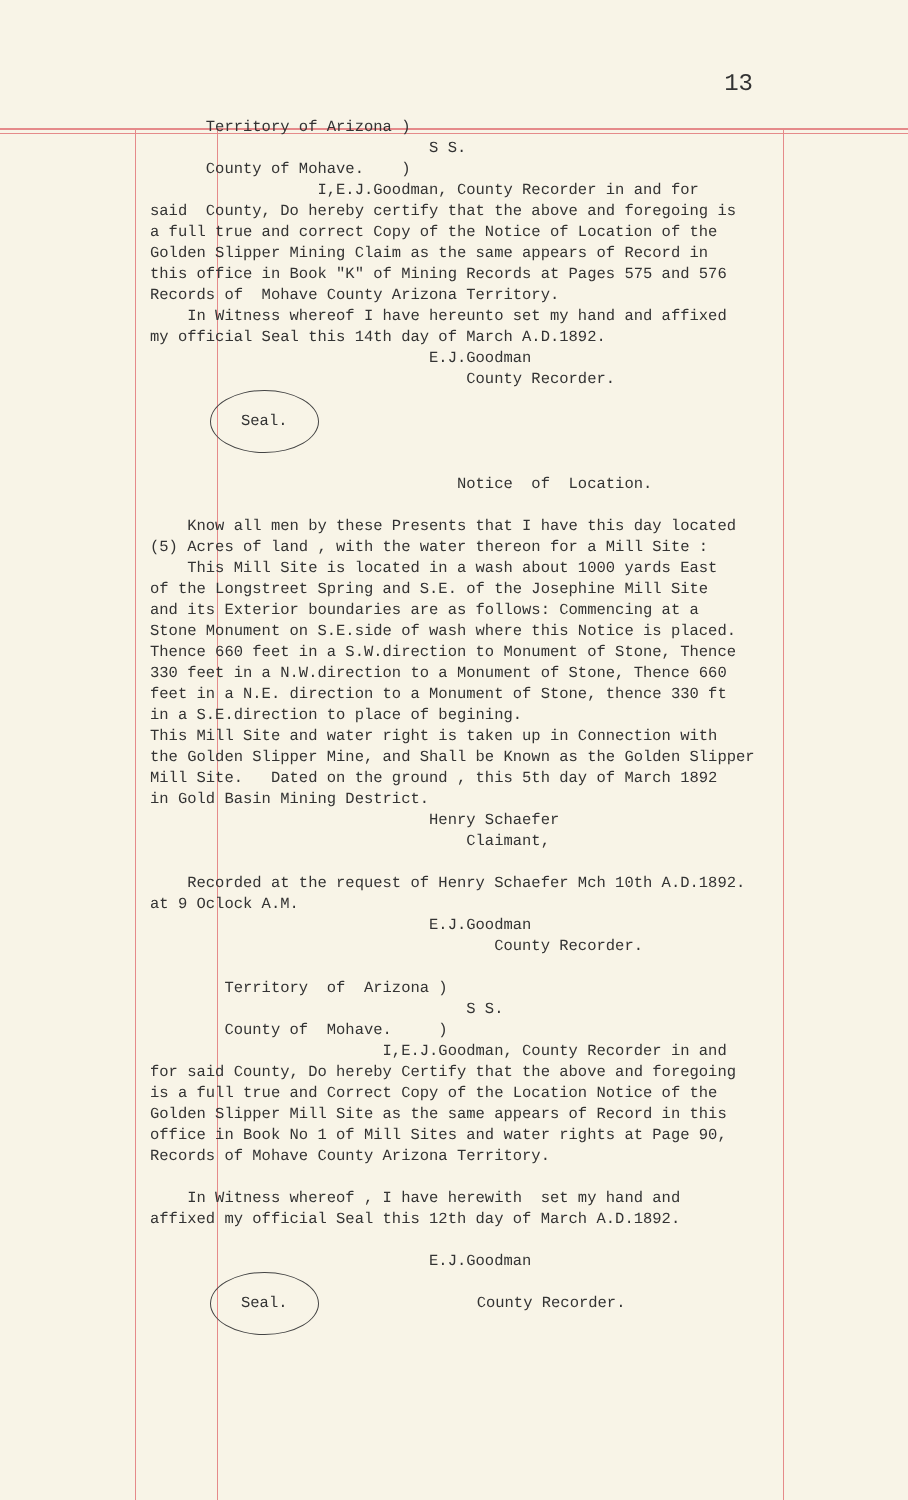13
Territory of Arizona ) S S. County of Mohave. ) I,E.J.Goodman, County Recorder in and for said County, Do hereby certify that the above and foregoing is a full true and correct Copy of the Notice of Location of the Golden Slipper Mining Claim as the same appears of Record in this office in Book "K" of Mining Records at Pages 575 and 576 Records of Mohave County Arizona Territory. In Witness whereof I have hereunto set my hand and affixed my official Seal this 14th day of March A.D.1892. E.J.Goodman County Recorder. Seal. Notice of Location. Know all men by these Presents that I have this day located (5) Acres of land , with the water thereon for a Mill Site : This Mill Site is located in a wash about 1000 yards East of the Longstreet Spring and S.E. of the Josephine Mill Site and its Exterior boundaries are as follows: Commencing at a Stone Monument on S.E.side of wash where this Notice is placed. Thence 660 feet in a S.W.direction to Monument of Stone, Thence 330 feet in a N.W.direction to a Monument of Stone, Thence 660 feet in a N.E. direction to a Monument of Stone, thence 330 ft in a S.E.direction to place of begining. This Mill Site and water right is taken up in Connection with the Golden Slipper Mine, and Shall be Known as the Golden Slipper Mill Site. Dated on the ground , this 5th day of March 1892 in Gold Basin Mining Destrict. Henry Schaefer Claimant, Recorded at the request of Henry Schaefer Mch 10th A.D.1892. at 9 Oclock A.M. E.J.Goodman County Recorder. Territory of Arizona ) S S. County of Mohave. ) I,E.J.Goodman, County Recorder in and for said County, Do hereby Certify that the above and foregoing is a full true and Correct Copy of the Location Notice of the Golden Slipper Mill Site as the same appears of Record in this office in Book No 1 of Mill Sites and water rights at Page 90, Records of Mohave County Arizona Territory. In Witness whereof , I have herewith set my hand and affixed my official Seal this 12th day of March A.D.1892. E.J.Goodman Seal. County Recorder.